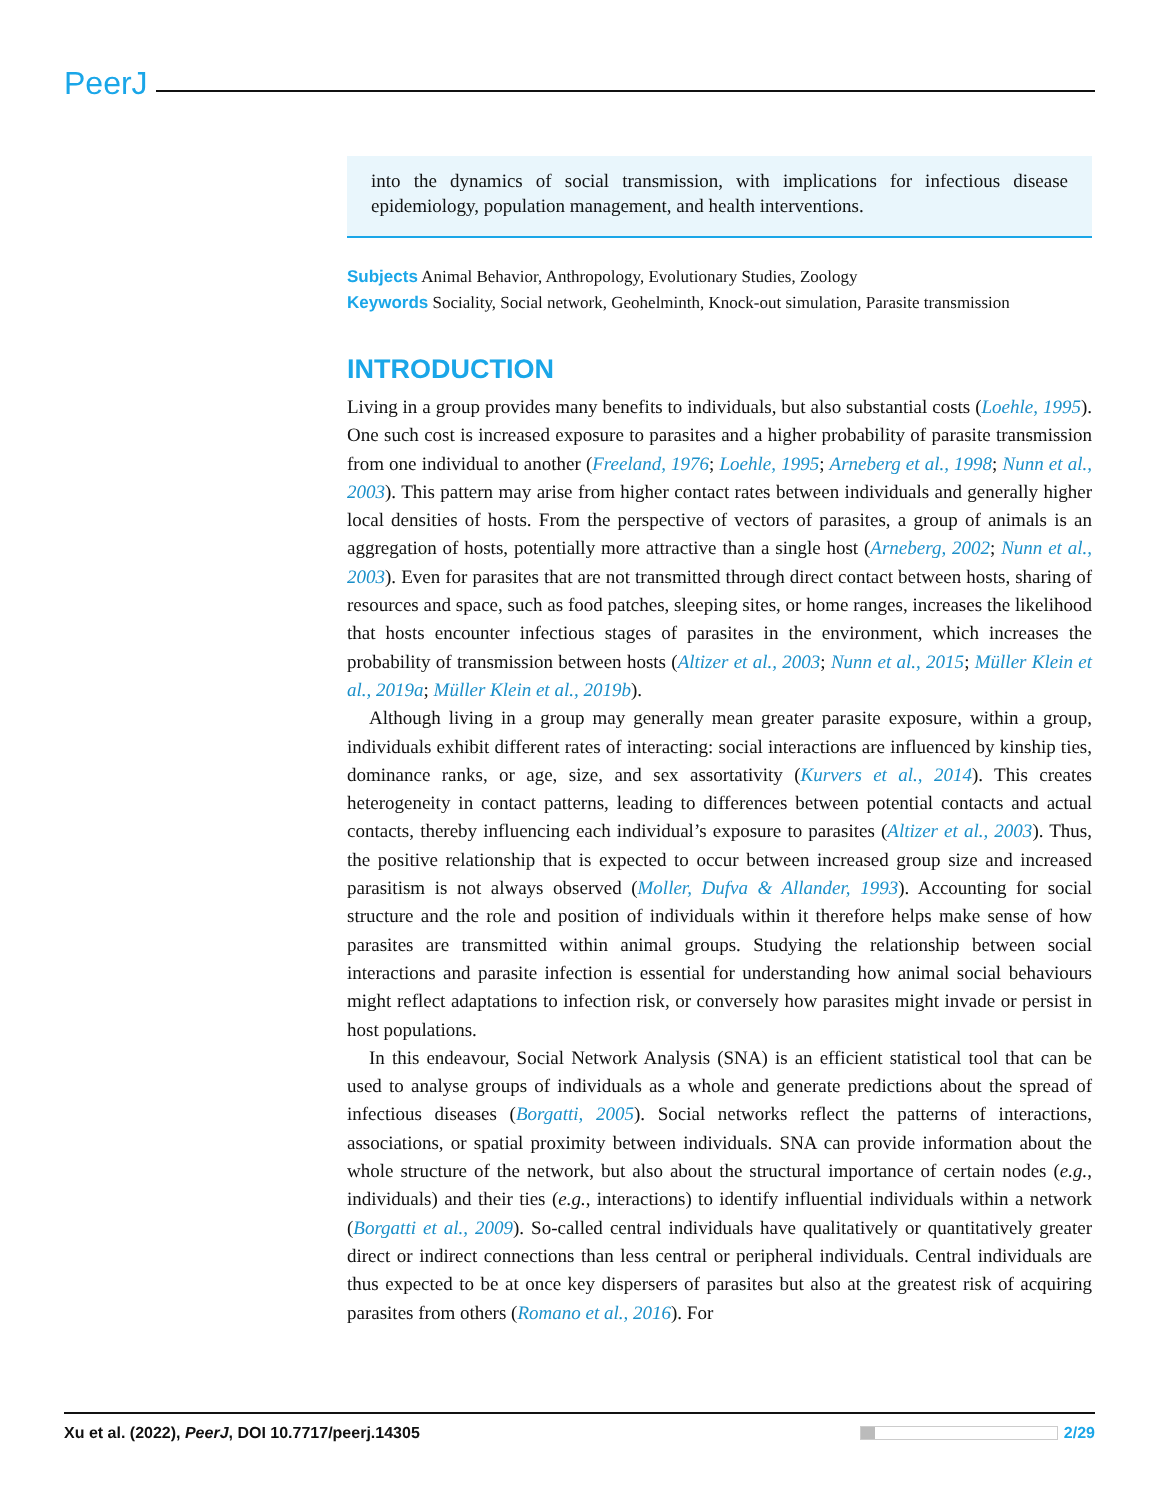PeerJ
into the dynamics of social transmission, with implications for infectious disease epidemiology, population management, and health interventions.
Subjects Animal Behavior, Anthropology, Evolutionary Studies, Zoology
Keywords Sociality, Social network, Geohelminth, Knock-out simulation, Parasite transmission
INTRODUCTION
Living in a group provides many benefits to individuals, but also substantial costs (Loehle, 1995). One such cost is increased exposure to parasites and a higher probability of parasite transmission from one individual to another (Freeland, 1976; Loehle, 1995; Arneberg et al., 1998; Nunn et al., 2003). This pattern may arise from higher contact rates between individuals and generally higher local densities of hosts. From the perspective of vectors of parasites, a group of animals is an aggregation of hosts, potentially more attractive than a single host (Arneberg, 2002; Nunn et al., 2003). Even for parasites that are not transmitted through direct contact between hosts, sharing of resources and space, such as food patches, sleeping sites, or home ranges, increases the likelihood that hosts encounter infectious stages of parasites in the environment, which increases the probability of transmission between hosts (Altizer et al., 2003; Nunn et al., 2015; Müller Klein et al., 2019a; Müller Klein et al., 2019b).
Although living in a group may generally mean greater parasite exposure, within a group, individuals exhibit different rates of interacting: social interactions are influenced by kinship ties, dominance ranks, or age, size, and sex assortativity (Kurvers et al., 2014). This creates heterogeneity in contact patterns, leading to differences between potential contacts and actual contacts, thereby influencing each individual’s exposure to parasites (Altizer et al., 2003). Thus, the positive relationship that is expected to occur between increased group size and increased parasitism is not always observed (Moller, Dufva & Allander, 1993). Accounting for social structure and the role and position of individuals within it therefore helps make sense of how parasites are transmitted within animal groups. Studying the relationship between social interactions and parasite infection is essential for understanding how animal social behaviours might reflect adaptations to infection risk, or conversely how parasites might invade or persist in host populations.
In this endeavour, Social Network Analysis (SNA) is an efficient statistical tool that can be used to analyse groups of individuals as a whole and generate predictions about the spread of infectious diseases (Borgatti, 2005). Social networks reflect the patterns of interactions, associations, or spatial proximity between individuals. SNA can provide information about the whole structure of the network, but also about the structural importance of certain nodes (e.g., individuals) and their ties (e.g., interactions) to identify influential individuals within a network (Borgatti et al., 2009). So-called central individuals have qualitatively or quantitatively greater direct or indirect connections than less central or peripheral individuals. Central individuals are thus expected to be at once key dispersers of parasites but also at the greatest risk of acquiring parasites from others (Romano et al., 2016). For
Xu et al. (2022), PeerJ, DOI 10.7717/peerj.14305 2/29